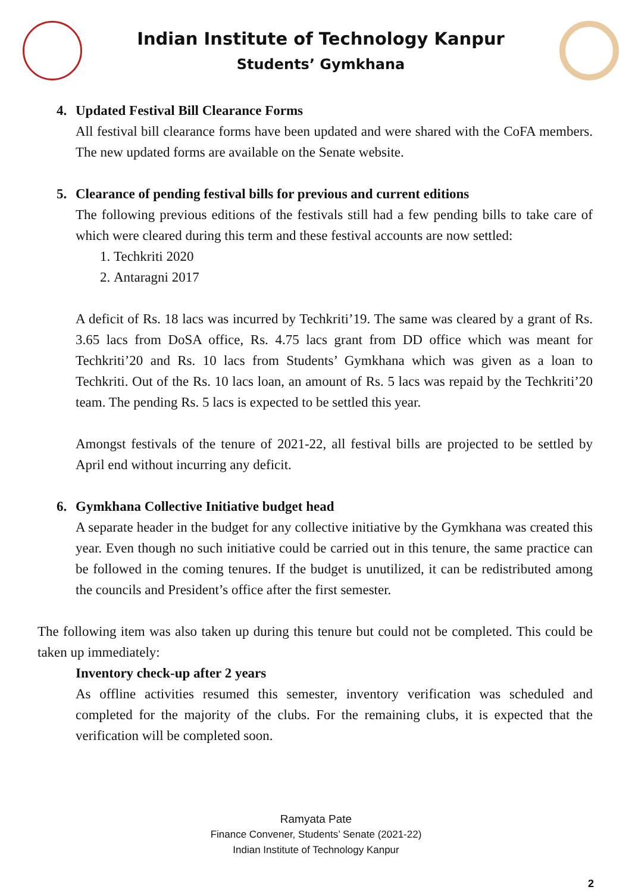Indian Institute of Technology Kanpur
Students’ Gymkhana
4. Updated Festival Bill Clearance Forms
All festival bill clearance forms have been updated and were shared with the CoFA members. The new updated forms are available on the Senate website.
5. Clearance of pending festival bills for previous and current editions
The following previous editions of the festivals still had a few pending bills to take care of which were cleared during this term and these festival accounts are now settled:
1. Techkriti 2020
2. Antaragni 2017
A deficit of Rs. 18 lacs was incurred by Techkriti’19. The same was cleared by a grant of Rs. 3.65 lacs from DoSA office, Rs. 4.75 lacs grant from DD office which was meant for Techkriti’20 and Rs. 10 lacs from Students’ Gymkhana which was given as a loan to Techkriti. Out of the Rs. 10 lacs loan, an amount of Rs. 5 lacs was repaid by the Techkriti’20 team. The pending Rs. 5 lacs is expected to be settled this year.
Amongst festivals of the tenure of 2021-22, all festival bills are projected to be settled by April end without incurring any deficit.
6. Gymkhana Collective Initiative budget head
A separate header in the budget for any collective initiative by the Gymkhana was created this year. Even though no such initiative could be carried out in this tenure, the same practice can be followed in the coming tenures. If the budget is unutilized, it can be redistributed among the councils and President’s office after the first semester.
The following item was also taken up during this tenure but could not be completed. This could be taken up immediately:
Inventory check-up after 2 years
As offline activities resumed this semester, inventory verification was scheduled and completed for the majority of the clubs. For the remaining clubs, it is expected that the verification will be completed soon.
Ramyata Pate
Finance Convener, Students’ Senate (2021-22)
Indian Institute of Technology Kanpur
2